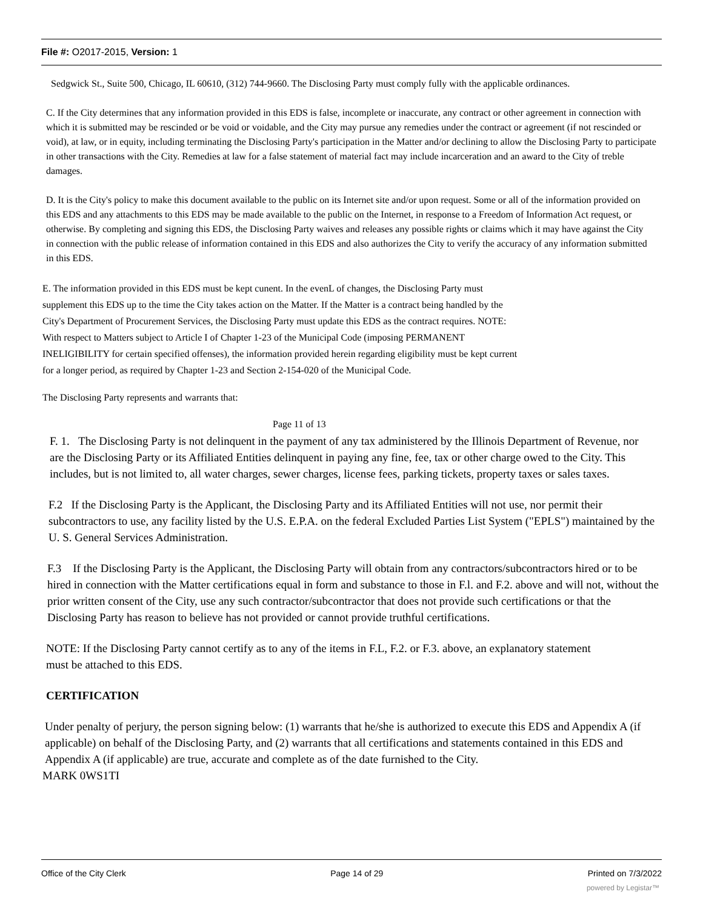File #: O2017-2015, Version: 1
Sedgwick St., Suite 500, Chicago, IL 60610, (312) 744-9660. The Disclosing Party must comply fully with the applicable ordinances.
C. If the City determines that any information provided in this EDS is false, incomplete or inaccurate, any contract or other agreement in connection with which it is submitted may be rescinded or be void or voidable, and the City may pursue any remedies under the contract or agreement (if not rescinded or void), at law, or in equity, including terminating the Disclosing Party's participation in the Matter and/or declining to allow the Disclosing Party to participate in other transactions with the City. Remedies at law for a false statement of material fact may include incarceration and an award to the City of treble damages.
D. It is the City's policy to make this document available to the public on its Internet site and/or upon request. Some or all of the information provided on this EDS and any attachments to this EDS may be made available to the public on the Internet, in response to a Freedom of Information Act request, or otherwise. By completing and signing this EDS, the Disclosing Party waives and releases any possible rights or claims which it may have against the City in connection with the public release of information contained in this EDS and also authorizes the City to verify the accuracy of any information submitted in this EDS.
E. The information provided in this EDS must be kept cunent. In the evenL of changes, the Disclosing Party must supplement this EDS up to the time the City takes action on the Matter. If the Matter is a contract being handled by the City's Department of Procurement Services, the Disclosing Party must update this EDS as the contract requires. NOTE: With respect to Matters subject to Article I of Chapter 1-23 of the Municipal Code (imposing PERMANENT INELIGIBILITY for certain specified offenses), the information provided herein regarding eligibility must be kept current for a longer period, as required by Chapter 1-23 and Section 2-154-020 of the Municipal Code.
The Disclosing Party represents and warrants that:
Page 11 of 13
F. 1. The Disclosing Party is not delinquent in the payment of any tax administered by the Illinois Department of Revenue, nor are the Disclosing Party or its Affiliated Entities delinquent in paying any fine, fee, tax or other charge owed to the City. This includes, but is not limited to, all water charges, sewer charges, license fees, parking tickets, property taxes or sales taxes.
F.2 If the Disclosing Party is the Applicant, the Disclosing Party and its Affiliated Entities will not use, nor permit their subcontractors to use, any facility listed by the U.S. E.P.A. on the federal Excluded Parties List System ("EPLS") maintained by the U. S. General Services Administration.
F.3 If the Disclosing Party is the Applicant, the Disclosing Party will obtain from any contractors/subcontractors hired or to be hired in connection with the Matter certifications equal in form and substance to those in F.l. and F.2. above and will not, without the prior written consent of the City, use any such contractor/subcontractor that does not provide such certifications or that the Disclosing Party has reason to believe has not provided or cannot provide truthful certifications.
NOTE: If the Disclosing Party cannot certify as to any of the items in F.L, F.2. or F.3. above, an explanatory statement must be attached to this EDS.
CERTIFICATION
Under penalty of perjury, the person signing below: (1) warrants that he/she is authorized to execute this EDS and Appendix A (if applicable) on behalf of the Disclosing Party, and (2) warrants that all certifications and statements contained in this EDS and Appendix A (if applicable) are true, accurate and complete as of the date furnished to the City.
MARK 0WS1TI
Office of the City Clerk Page 14 of 29 Printed on 7/3/2022
powered by Legistar™